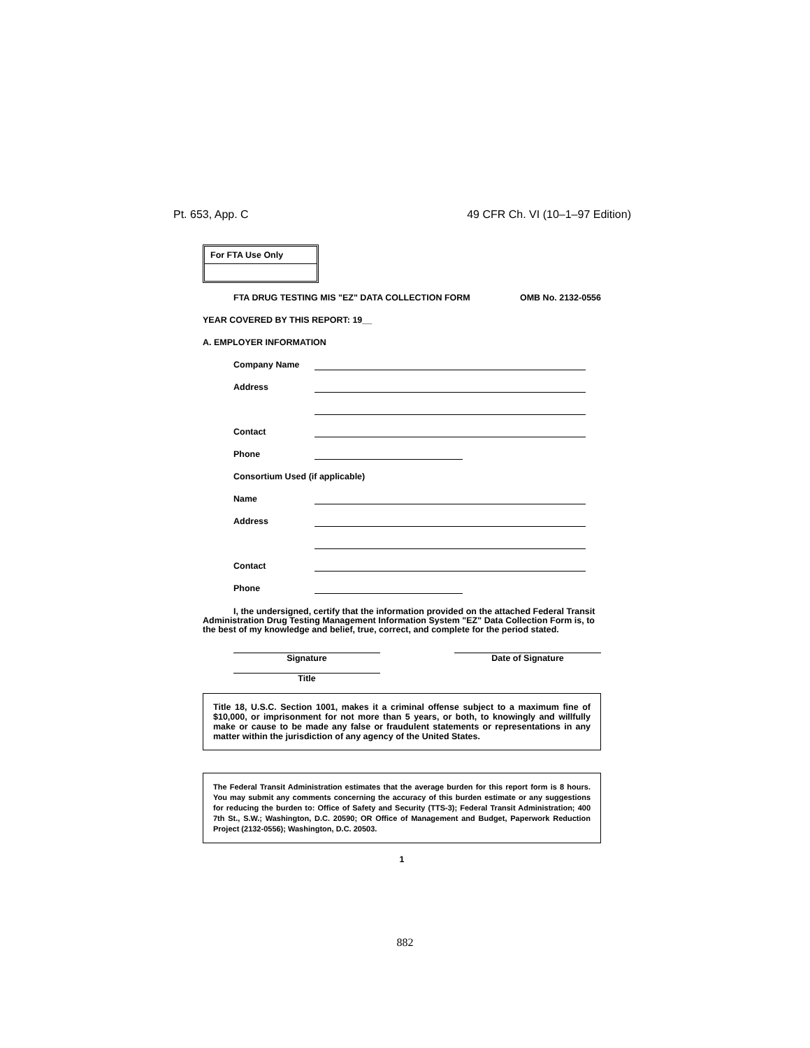Pt. 653, App. C 49 CFR Ch. VI (10–1–97 Edition)
For FTA Use Only
FTA DRUG TESTING MIS "EZ" DATA COLLECTION FORM OMB No. 2132-0556
YEAR COVERED BY THIS REPORT: 19__
A. EMPLOYER INFORMATION
Company Name
Address
Contact
Phone
Consortium Used (if applicable)
Name
Address
Contact
Phone
I, the undersigned, certify that the information provided on the attached Federal Transit Administration Drug Testing Management Information System "EZ" Data Collection Form is, to the best of my knowledge and belief, true, correct, and complete for the period stated.
Signature Date of Signature
Title
Title 18, U.S.C. Section 1001, makes it a criminal offense subject to a maximum fine of $10,000, or imprisonment for not more than 5 years, or both, to knowingly and willfully make or cause to be made any false or fraudulent statements or representations in any matter within the jurisdiction of any agency of the United States.
The Federal Transit Administration estimates that the average burden for this report form is 8 hours. You may submit any comments concerning the accuracy of this burden estimate or any suggestions for reducing the burden to: Office of Safety and Security (TTS-3); Federal Transit Administration; 400 7th St., S.W.; Washington, D.C. 20590; OR Office of Management and Budget, Paperwork Reduction Project (2132-0556); Washington, D.C. 20503.
1
882